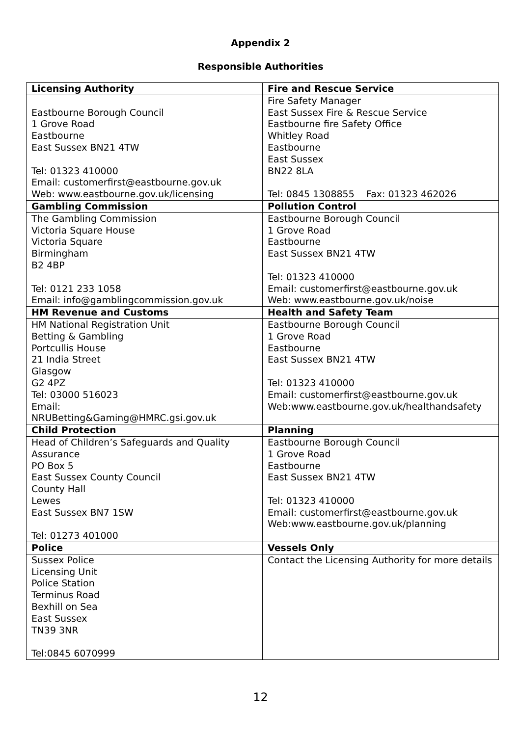Appendix 2
Responsible Authorities
| Licensing Authority | Fire and Rescue Service |
| --- | --- |
| Eastbourne Borough Council 1 Grove Road Eastbourne East Sussex BN21 4TW Tel: 01323 410000 Email: customerfirst@eastbourne.gov.uk Web: www.eastbourne.gov.uk/licensing | Fire Safety Manager East Sussex Fire & Rescue Service Eastbourne fire Safety Office Whitley Road Eastbourne East Sussex BN22 8LA Tel: 0845 1308855 Fax: 01323 462026 |
| Gambling Commission | Pollution Control |
| The Gambling Commission Victoria Square House Victoria Square Birmingham B2 4BP Tel: 0121 233 1058 Email: info@gamblingcommission.gov.uk | Eastbourne Borough Council 1 Grove Road Eastbourne East Sussex BN21 4TW Tel: 01323 410000 Email: customerfirst@eastbourne.gov.uk Web: www.eastbourne.gov.uk/noise |
| HM Revenue and Customs | Health and Safety Team |
| HM National Registration Unit Betting & Gambling Portcullis House 21 India Street Glasgow G2 4PZ Tel: 03000 516023 Email: NRUBetting&Gaming@HMRC.gsi.gov.uk | Eastbourne Borough Council 1 Grove Road Eastbourne East Sussex BN21 4TW Tel: 01323 410000 Email: customerfirst@eastbourne.gov.uk Web:www.eastbourne.gov.uk/healthandsafety |
| Child Protection | Planning |
| Head of Children’s Safeguards and Quality Assurance PO Box 5 East Sussex County Council County Hall Lewes East Sussex BN7 1SW Tel: 01273 401000 | Eastbourne Borough Council 1 Grove Road Eastbourne East Sussex BN21 4TW Tel: 01323 410000 Email: customerfirst@eastbourne.gov.uk Web:www.eastbourne.gov.uk/planning |
| Police | Vessels Only |
| Sussex Police Licensing Unit Police Station Terminus Road Bexhill on Sea East Sussex TN39 3NR Tel:0845 6070999 | Contact the Licensing Authority for more details |
12